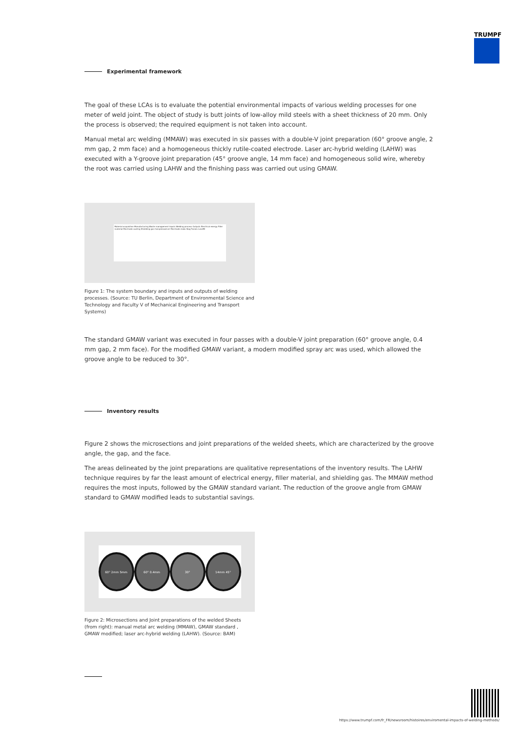TRUMPF
Experimental framework
The goal of these LCAs is to evaluate the potential environmental impacts of various welding processes for one meter of weld joint. The object of study is butt joints of low-alloy mild steels with a sheet thickness of 20 mm. Only the process is observed; the required equipment is not taken into account.
Manual metal arc welding (MMAW) was executed in six passes with a double-V joint preparation (60° groove angle, 2 mm gap, 2 mm face) and a homogeneous thickly rutile-coated electrode. Laser arc-hybrid welding (LAHW) was executed with a Y-groove joint preparation (45° groove angle, 14 mm face) and homogeneous solid wire, whereby the root was carried using LAHW and the finishing pass was carried out using GMAW.
Material acquisition Manufacturing Waste management Inputs Welding process Outputs Electrical energy Filler material Electrode coating Shielding gas Compressed air Electrode stubs Slag Fumes Landfill
Figure 1: The system boundary and inputs and outputs of welding processes. (Source: TU Berlin, Department of Environmental Science and Technology and Faculty V of Mechanical Engineering and Transport Systems)
The standard GMAW variant was executed in four passes with a double-V joint preparation (60° groove angle, 0.4 mm gap, 2 mm face). For the modified GMAW variant, a modern modified spray arc was used, which allowed the groove angle to be reduced to 30°.
Inventory results
Figure 2 shows the microsections and joint preparations of the welded sheets, which are characterized by the groove angle, the gap, and the face.
The areas delineated by the joint preparations are qualitative representations of the inventory results. The LAHW technique requires by far the least amount of electrical energy, filler material, and shielding gas. The MMAW method requires the most inputs, followed by the GMAW standard variant. The reduction of the groove angle from GMAW standard to GMAW modified leads to substantial savings.
60° 2mm 5mm 60° 0.4mm 30° 14mm 45°
Figure 2: Microsections and Joint preparations of the welded Sheets (from right): manual metal arc welding (MMAW), GMAW standard , GMAW modified; laser arc-hybrid welding (LAHW). (Source: BAM)
https://www.trumpf.com/fr_FR/newsroom/histoires/enviromental-impacts-of-welding-methods/